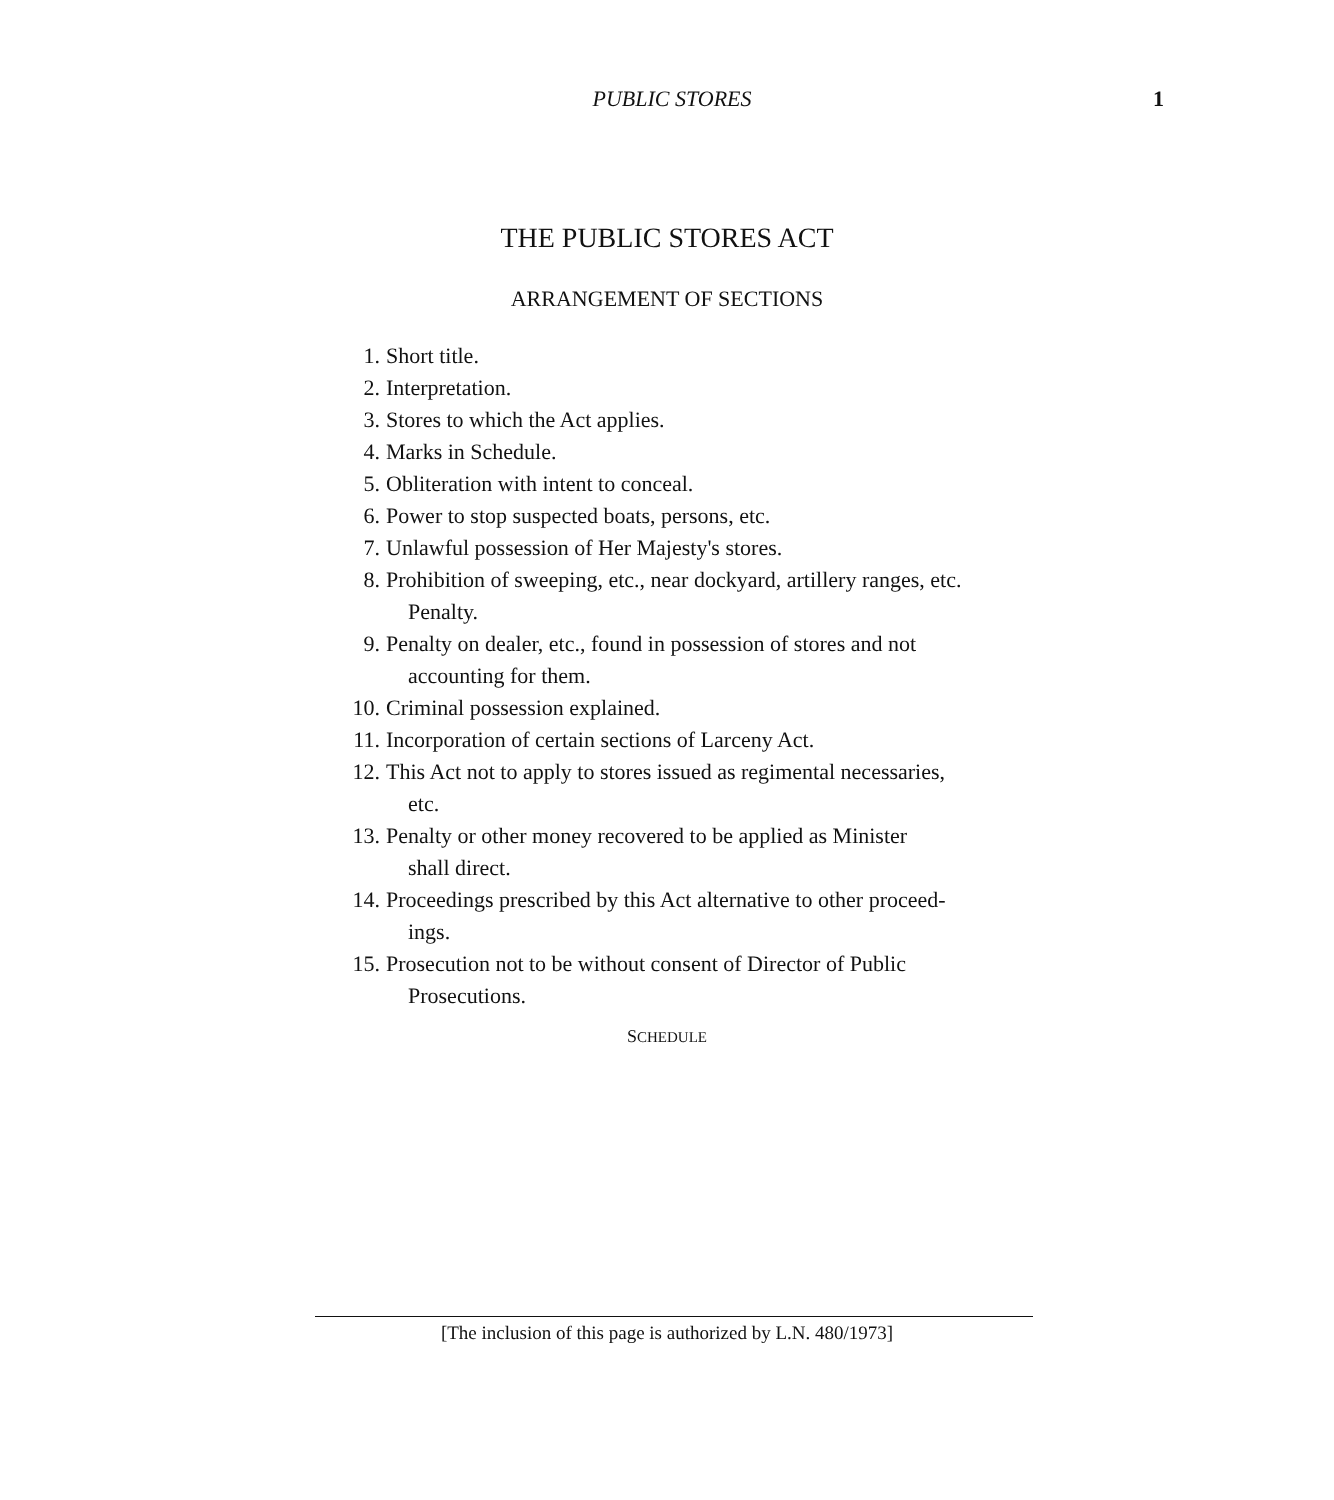PUBLIC STORES
1
THE PUBLIC STORES ACT
ARRANGEMENT OF SECTIONS
1. Short title.
2. Interpretation.
3. Stores to which the Act applies.
4. Marks in Schedule.
5. Obliteration with intent to conceal.
6. Power to stop suspected boats, persons, etc.
7. Unlawful possession of Her Majesty's stores.
8. Prohibition of sweeping, etc., near dockyard, artillery ranges, etc.
Penalty.
9. Penalty on dealer, etc., found in possession of stores and not
accounting for them.
10. Criminal possession explained.
11. Incorporation of certain sections of Larceny Act.
12. This Act not to apply to stores issued as regimental necessaries,
etc.
13. Penalty or other money recovered to be applied as Minister
shall direct.
14. Proceedings prescribed by this Act alternative to other proceed-
ings.
15. Prosecution not to be without consent of Director of Public
Prosecutions.
SCHEDULE
[The inclusion of this page is authorized by L.N. 480/1973]